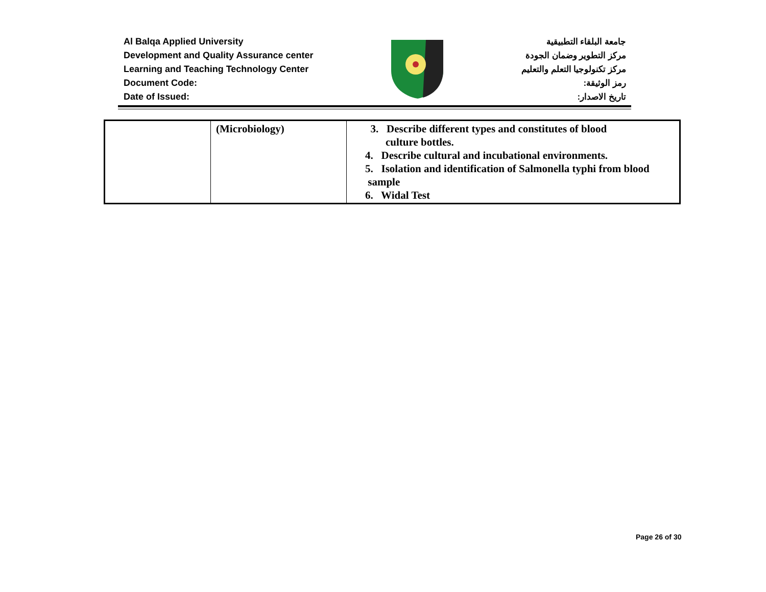Al Balqa Applied University
Development and Quality Assurance center
Learning and Teaching Technology Center
Document Code:
Date of Issued:
جامعة البلقاء التطبيقية
مركز التطوير وضمان الجودة
مركز تكنولوجيا التعلم والتعليم
رمز الوثيقة:
تاريخ الاصدار:
| | (Microbiology) | 3. Describe different types and constitutes of blood culture bottles. 4. Describe cultural and incubational environments. 5. Isolation and identification of Salmonella typhi from blood sample 6. Widal Test |
Page 26 of 30